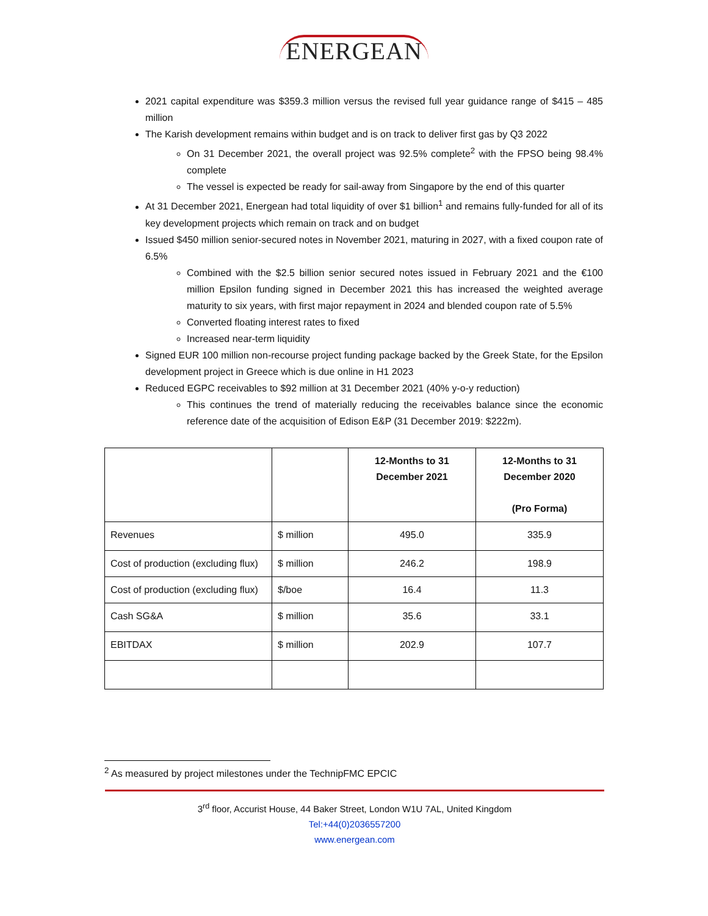ENERGEAN
2021 capital expenditure was $359.3 million versus the revised full year guidance range of $415 – 485 million
The Karish development remains within budget and is on track to deliver first gas by Q3 2022
On 31 December 2021, the overall project was 92.5% complete<sup>2</sup> with the FPSO being 98.4% complete
The vessel is expected be ready for sail-away from Singapore by the end of this quarter
At 31 December 2021, Energean had total liquidity of over $1 billion<sup>1</sup> and remains fully-funded for all of its key development projects which remain on track and on budget
Issued $450 million senior-secured notes in November 2021, maturing in 2027, with a fixed coupon rate of 6.5%
Combined with the $2.5 billion senior secured notes issued in February 2021 and the €100 million Epsilon funding signed in December 2021 this has increased the weighted average maturity to six years, with first major repayment in 2024 and blended coupon rate of 5.5%
Converted floating interest rates to fixed
Increased near-term liquidity
Signed EUR 100 million non-recourse project funding package backed by the Greek State, for the Epsilon development project in Greece which is due online in H1 2023
Reduced EGPC receivables to $92 million at 31 December 2021 (40% y-o-y reduction)
This continues the trend of materially reducing the receivables balance since the economic reference date of the acquisition of Edison E&P (31 December 2019: $222m).
| | | 12-Months to 31 December 2021 | 12-Months to 31 December 2020 (Pro Forma) |
| --- | --- | --- | --- |
| Revenues | $ million | 495.0 | 335.9 |
| Cost of production (excluding flux) | $ million | 246.2 | 198.9 |
| Cost of production (excluding flux) | $/boe | 16.4 | 11.3 |
| Cash SG&A | $ million | 35.6 | 33.1 |
| EBITDAX | $ million | 202.9 | 107.7 |
<sup>2</sup> As measured by project milestones under the TechnipFMC EPCIC
3<sup>rd</sup> floor, Accurist House, 44 Baker Street, London W1U 7AL, United Kingdom
Tel:+44(0)2036557200
www.energean.com